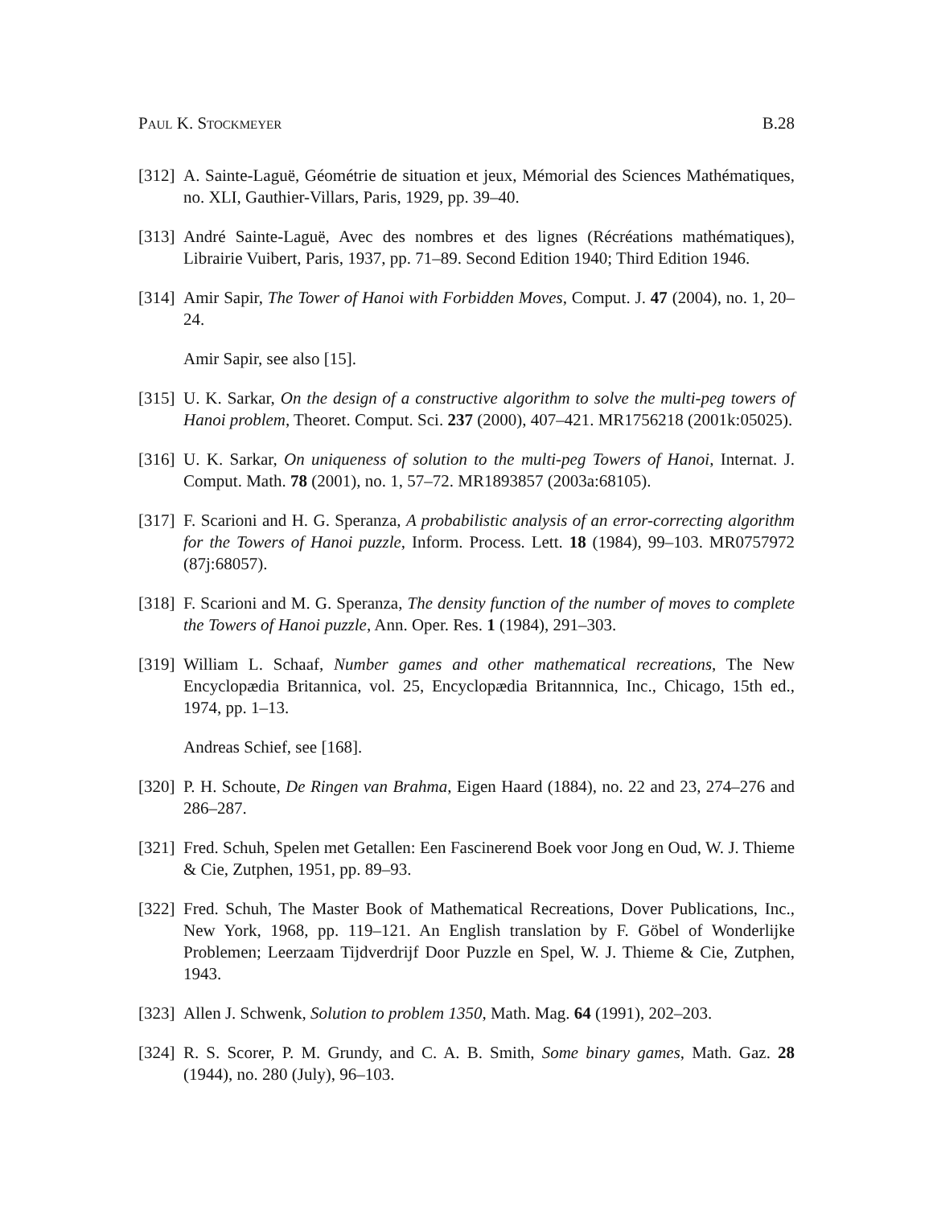Paul K. Stockmeyer B.28
[312]
A. Sainte-Laguë, Géométrie de situation et jeux, Mémorial des Sciences Mathématiques, no. XLI, Gauthier-Villars, Paris, 1929, pp. 39–40.
[313]
André Sainte-Laguë, Avec des nombres et des lignes (Récréations mathématiques), Librairie Vuibert, Paris, 1937, pp. 71–89. Second Edition 1940; Third Edition 1946.
[314]
Amir Sapir, The Tower of Hanoi with Forbidden Moves, Comput. J. 47 (2004), no. 1, 20–24.
Amir Sapir, see also [15].
[315]
U. K. Sarkar, On the design of a constructive algorithm to solve the multi-peg towers of Hanoi problem, Theoret. Comput. Sci. 237 (2000), 407–421. MR1756218 (2001k:05025).
[316]
U. K. Sarkar, On uniqueness of solution to the multi-peg Towers of Hanoi, Internat. J. Comput. Math. 78 (2001), no. 1, 57–72. MR1893857 (2003a:68105).
[317]
F. Scarioni and H. G. Speranza, A probabilistic analysis of an error-correcting algorithm for the Towers of Hanoi puzzle, Inform. Process. Lett. 18 (1984), 99–103. MR0757972 (87j:68057).
[318]
F. Scarioni and M. G. Speranza, The density function of the number of moves to complete the Towers of Hanoi puzzle, Ann. Oper. Res. 1 (1984), 291–303.
[319]
William L. Schaaf, Number games and other mathematical recreations, The New Encyclopædia Britannica, vol. 25, Encyclopædia Britannnica, Inc., Chicago, 15th ed., 1974, pp. 1–13.
Andreas Schief, see [168].
[320]
P. H. Schoute, De Ringen van Brahma, Eigen Haard (1884), no. 22 and 23, 274–276 and 286–287.
[321]
Fred. Schuh, Spelen met Getallen: Een Fascinerend Boek voor Jong en Oud, W. J. Thieme & Cie, Zutphen, 1951, pp. 89–93.
[322]
Fred. Schuh, The Master Book of Mathematical Recreations, Dover Publications, Inc., New York, 1968, pp. 119–121. An English translation by F. Göbel of Wonderlijke Problemen; Leerzaam Tijdverdrijf Door Puzzle en Spel, W. J. Thieme & Cie, Zutphen, 1943.
[323]
Allen J. Schwenk, Solution to problem 1350, Math. Mag. 64 (1991), 202–203.
[324]
R. S. Scorer, P. M. Grundy, and C. A. B. Smith, Some binary games, Math. Gaz. 28 (1944), no. 280 (July), 96–103.